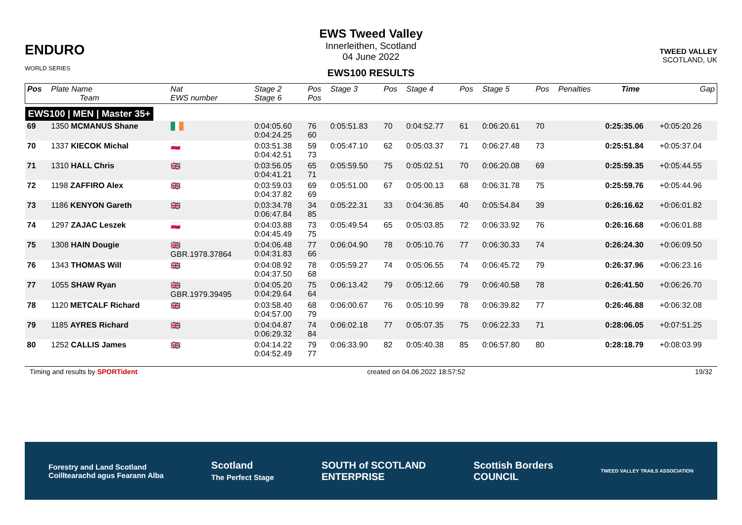ENDURO
WORLD SERIES
EWS Tweed Valley
Innerleithen, Scotland
04 June 2022
EWS100 RESULTS
TWEED VALLEY
SCOTLAND, UK
| Pos | Plate Name Team | Nat EWS number | Stage 2 Stage 6 | Pos Pos | Stage 3 | Pos | Stage 4 | Pos | Stage 5 | Pos | Penalties | Time | Gap |
| --- | --- | --- | --- | --- | --- | --- | --- | --- | --- | --- | --- | --- | --- |
| EWS100 / MEN / Master 35+ | | | | | | | | | | | | | |
| 69 | 1350 MCMANUS Shane | | 0:04:05.60 0:04:24.25 | 76 60 | 0:05:51.83 | 70 | 0:04:52.77 | 61 | 0:06:20.61 | 70 | | 0:25:35.06 | +0:05:20.26 |
| 70 | 1337 KIECOK Michal | 🇵🇱 | 0:03:51.38 0:04:42.51 | 59 73 | 0:05:47.10 | 62 | 0:05:03.37 | 71 | 0:06:27.48 | 73 | | 0:25:51.84 | +0:05:37.04 |
| 71 | 1310 HALL Chris | 🇬🇧 | 0:03:56.05 0:04:41.21 | 65 71 | 0:05:59.50 | 75 | 0:05:02.51 | 70 | 0:06:20.08 | 69 | | 0:25:59.35 | +0:05:44.55 |
| 72 | 1198 ZAFFIRO Alex | 🇬🇧 | 0:03:59.03 0:04:37.82 | 69 69 | 0:05:51.00 | 67 | 0:05:00.13 | 68 | 0:06:31.78 | 75 | | 0:25:59.76 | +0:05:44.96 |
| 73 | 1186 KENYON Gareth | 🇬🇧 | 0:03:34.78 0:06:47.84 | 34 85 | 0:05:22.31 | 33 | 0:04:36.85 | 40 | 0:05:54.84 | 39 | | 0:26:16.62 | +0:06:01.82 |
| 74 | 1297 ZAJAC Leszek | 🇵🇱 | 0:04:03.88 0:04:45.49 | 73 75 | 0:05:49.54 | 65 | 0:05:03.85 | 72 | 0:06:33.92 | 76 | | 0:26:16.68 | +0:06:01.88 |
| 75 | 1308 HAIN Dougie | 🇬🇧 GBR.1978.37864 | 0:04:06.48 0:04:31.83 | 77 66 | 0:06:04.90 | 78 | 0:05:10.76 | 77 | 0:06:30.33 | 74 | | 0:26:24.30 | +0:06:09.50 |
| 76 | 1343 THOMAS Will | 🇬🇧 | 0:04:08.92 0:04:37.50 | 78 68 | 0:05:59.27 | 74 | 0:05:06.55 | 74 | 0:06:45.72 | 79 | | 0:26:37.96 | +0:06:23.16 |
| 77 | 1055 SHAW Ryan | 🇬🇧 GBR.1979.39495 | 0:04:05.20 0:04:29.64 | 75 64 | 0:06:13.42 | 79 | 0:05:12.66 | 79 | 0:06:40.58 | 78 | | 0:26:41.50 | +0:06:26.70 |
| 78 | 1120 METCALF Richard | 🇬🇧 | 0:03:58.40 0:04:57.00 | 68 79 | 0:06:00.67 | 76 | 0:05:10.99 | 78 | 0:06:39.82 | 77 | | 0:26:46.88 | +0:06:32.08 |
| 79 | 1185 AYRES Richard | 🇬🇧 | 0:04:04.87 0:06:29.32 | 74 84 | 0:06:02.18 | 77 | 0:05:07.35 | 75 | 0:06:22.33 | 71 | | 0:28:06.05 | +0:07:51.25 |
| 80 | 1252 CALLIS James | 🇬🇧 | 0:04:14.22 0:04:52.49 | 79 77 | 0:06:33.90 | 82 | 0:05:40.38 | 85 | 0:06:57.80 | 80 | | 0:28:18.79 | +0:08:03.99 |
Timing and results by SPORTident created on 04.06.2022 18:57:52 19/32
Forestry and Land Scotland
Coilltearachd agus Fearann Alba Scotland
The Perfect Stage SOUTH of SCOTLAND
ENTERPRISE Scottish Borders
COUNCIL TWEED VALLEY TRAILS ASSOCIATION